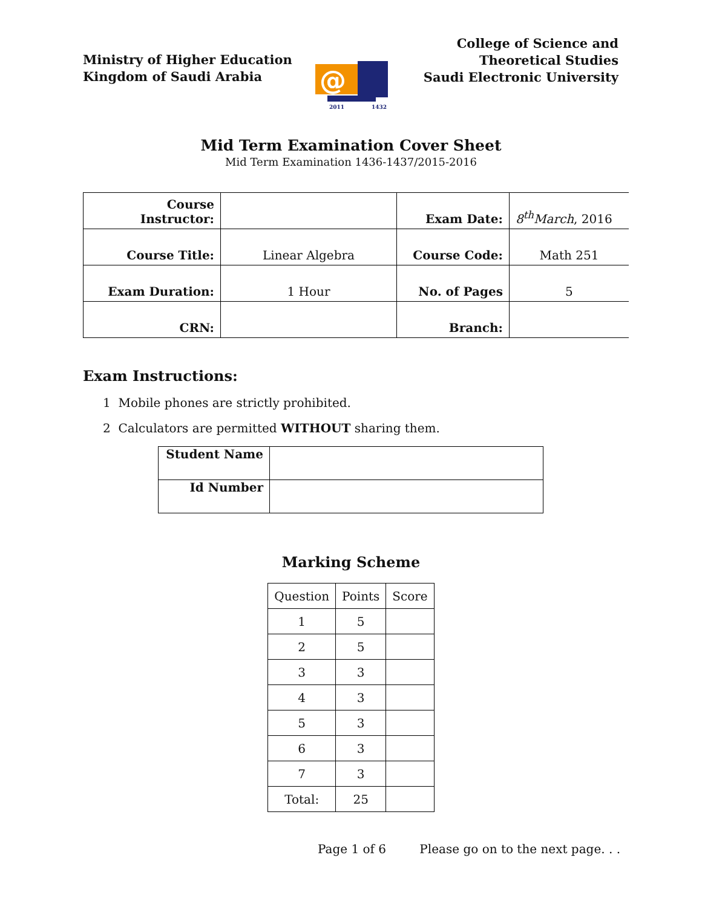Ministry of Higher Education
Kingdom of Saudi Arabia
@
2011
1432
College of Science and
Theoretical Studies
Saudi Electronic University
Mid Term Examination Cover Sheet
Mid Term Examination 1436-1437/2015-2016
| Course Instructor: | | Exam Date: | 8<sup>th</sup>March , 2016 |
| Course Title: | Linear Algebra | Course Code: | Math 251 |
| Exam Duration: | 1 Hour | No. of Pages | 5 |
| CRN: | | Branch: | |
Exam Instructions:
1 Mobile phones are strictly prohibited.
2 Calculators are permitted WITHOUT sharing them.
| Student Name | |
| Id Number | |
Marking Scheme
| Question | Points | Score |
| 1 | 5 | |
| 2 | 5 | |
| 3 | 3 | |
| 4 | 3 | |
| 5 | 3 | |
| 6 | 3 | |
| 7 | 3 | |
| Total: | 25 | |
Page 1 of 6 Please go on to the next page. . .